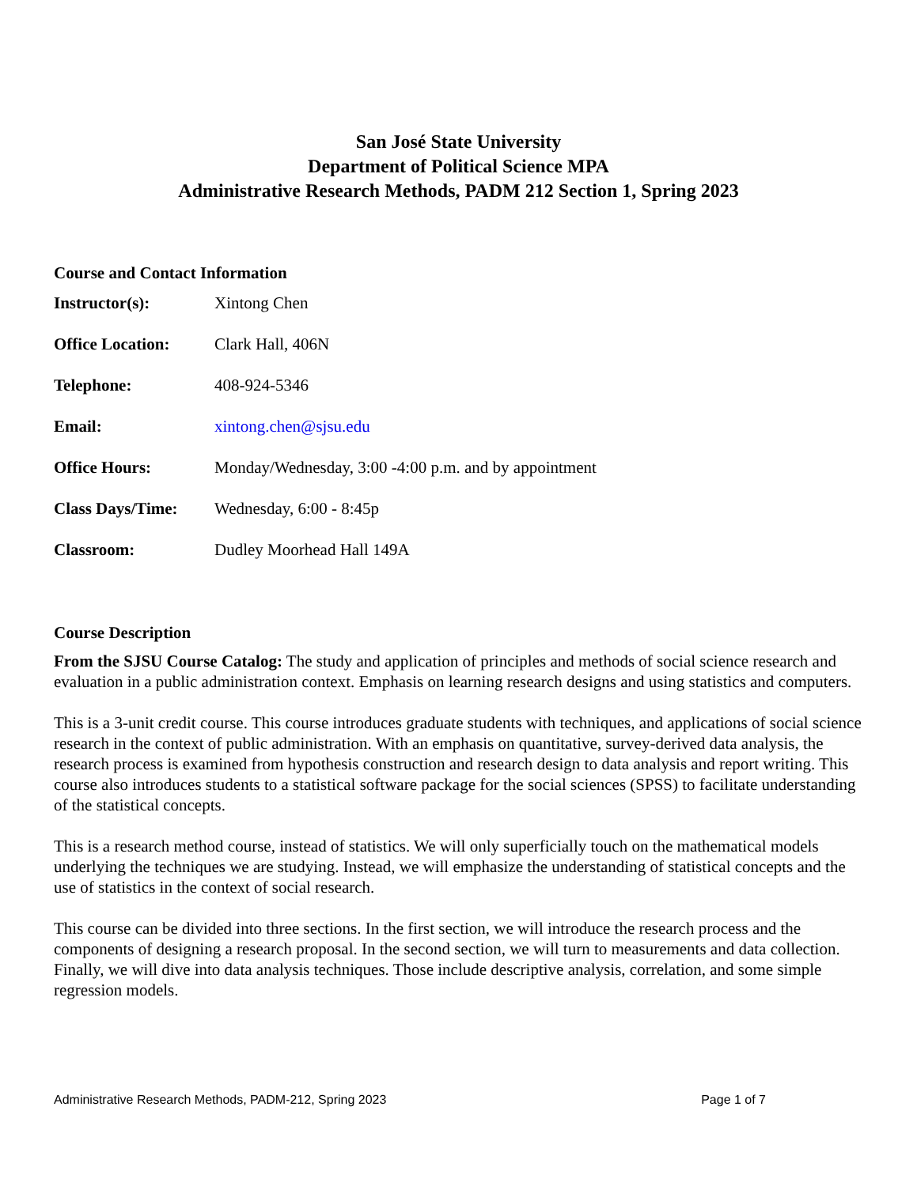San José State University
Department of Political Science MPA
Administrative Research Methods, PADM 212 Section 1, Spring 2023
Course and Contact Information
Instructor(s): Xintong Chen
Office Location: Clark Hall, 406N
Telephone: 408-924-5346
Email: xintong.chen@sjsu.edu
Office Hours: Monday/Wednesday, 3:00 -4:00 p.m. and by appointment
Class Days/Time: Wednesday, 6:00 - 8:45p
Classroom: Dudley Moorhead Hall 149A
Course Description
From the SJSU Course Catalog: The study and application of principles and methods of social science research and evaluation in a public administration context. Emphasis on learning research designs and using statistics and computers.
This is a 3-unit credit course. This course introduces graduate students with techniques, and applications of social science research in the context of public administration. With an emphasis on quantitative, survey-derived data analysis, the research process is examined from hypothesis construction and research design to data analysis and report writing. This course also introduces students to a statistical software package for the social sciences (SPSS) to facilitate understanding of the statistical concepts.
This is a research method course, instead of statistics. We will only superficially touch on the mathematical models underlying the techniques we are studying. Instead, we will emphasize the understanding of statistical concepts and the use of statistics in the context of social research.
This course can be divided into three sections. In the first section, we will introduce the research process and the components of designing a research proposal. In the second section, we will turn to measurements and data collection. Finally, we will dive into data analysis techniques. Those include descriptive analysis, correlation, and some simple regression models.
Administrative Research Methods, PADM-212, Spring 2023 Page 1 of 7